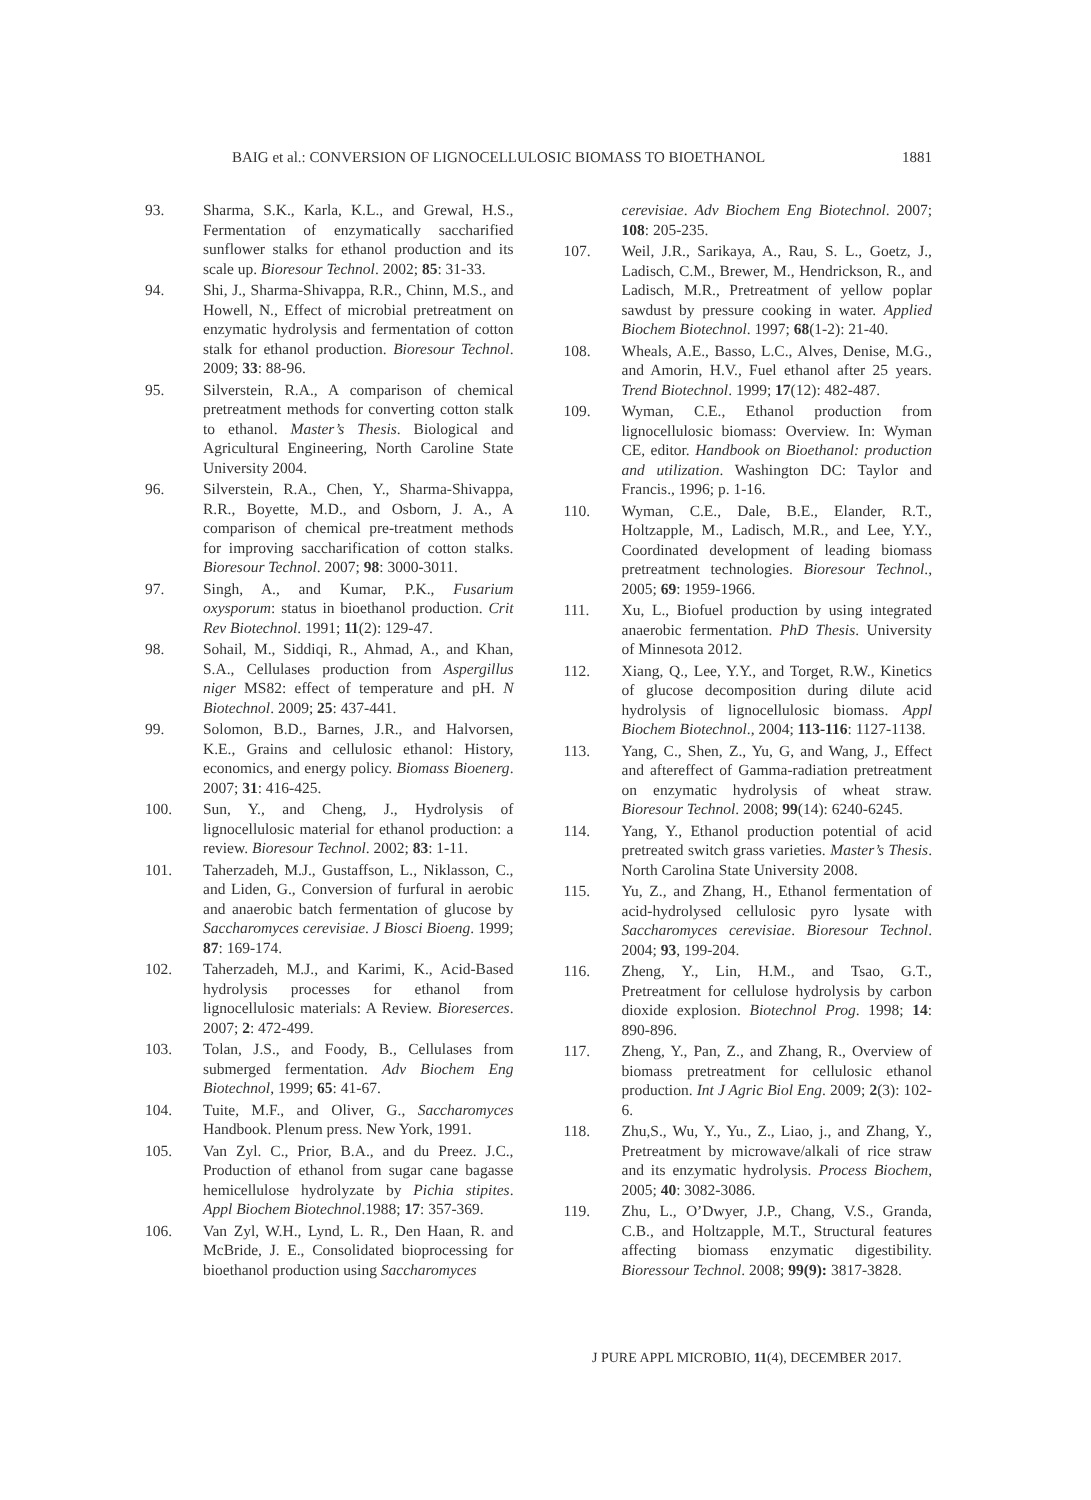BAIG et al.: CONVERSION OF LIGNOCELLULOSIC BIOMASS TO BIOETHANOL 1881
93. Sharma, S.K., Karla, K.L., and Grewal, H.S., Fermentation of enzymatically saccharified sunflower stalks for ethanol production and its scale up. Bioresour Technol. 2002; 85: 31-33.
94. Shi, J., Sharma-Shivappa, R.R., Chinn, M.S., and Howell, N., Effect of microbial pretreatment on enzymatic hydrolysis and fermentation of cotton stalk for ethanol production. Bioresour Technol. 2009; 33: 88-96.
95. Silverstein, R.A., A comparison of chemical pretreatment methods for converting cotton stalk to ethanol. Master’s Thesis. Biological and Agricultural Engineering, North Caroline State University 2004.
96. Silverstein, R.A., Chen, Y., Sharma-Shivappa, R.R., Boyette, M.D., and Osborn, J. A., A comparison of chemical pre-treatment methods for improving saccharification of cotton stalks. Bioresour Technol. 2007; 98: 3000-3011.
97. Singh, A., and Kumar, P.K., Fusarium oxysporum: status in bioethanol production. Crit Rev Biotechnol. 1991; 11(2): 129-47.
98. Sohail, M., Siddiqi, R., Ahmad, A., and Khan, S.A., Cellulases production from Aspergillus niger MS82: effect of temperature and pH. N Biotechnol. 2009; 25: 437-441.
99. Solomon, B.D., Barnes, J.R., and Halvorsen, K.E., Grains and cellulosic ethanol: History, economics, and energy policy. Biomass Bioenerg. 2007; 31: 416-425.
100. Sun, Y., and Cheng, J., Hydrolysis of lignocellulosic material for ethanol production: a review. Bioresour Technol. 2002; 83: 1-11.
101. Taherzadeh, M.J., Gustaffson, L., Niklasson, C., and Liden, G., Conversion of furfural in aerobic and anaerobic batch fermentation of glucose by Saccharomyces cerevisiae. J Biosci Bioeng. 1999; 87: 169-174.
102. Taherzadeh, M.J., and Karimi, K., Acid-Based hydrolysis processes for ethanol from lignocellulosic materials: A Review. Bioreserces. 2007; 2: 472-499.
103. Tolan, J.S., and Foody, B., Cellulases from submerged fermentation. Adv Biochem Eng Biotechnol, 1999; 65: 41-67.
104. Tuite, M.F., and Oliver, G., Saccharomyces Handbook. Plenum press. New York, 1991.
105. Van Zyl. C., Prior, B.A., and du Preez. J.C., Production of ethanol from sugar cane bagasse hemicellulose hydrolyzate by Pichia stipites. Appl Biochem Biotechnol.1988; 17: 357-369.
106. Van Zyl, W.H., Lynd, L. R., Den Haan, R. and McBride, J. E., Consolidated bioprocessing for bioethanol production using Saccharomyces
cerevisiae. Adv Biochem Eng Biotechnol. 2007; 108: 205-235.
107. Weil, J.R., Sarikaya, A., Rau, S. L., Goetz, J., Ladisch, C.M., Brewer, M., Hendrickson, R., and Ladisch, M.R., Pretreatment of yellow poplar sawdust by pressure cooking in water. Applied Biochem Biotechnol. 1997; 68(1-2): 21-40.
108. Wheals, A.E., Basso, L.C., Alves, Denise, M.G., and Amorin, H.V., Fuel ethanol after 25 years. Trend Biotechnol. 1999; 17(12): 482-487.
109. Wyman, C.E., Ethanol production from lignocellulosic biomass: Overview. In: Wyman CE, editor. Handbook on Bioethanol: production and utilization. Washington DC: Taylor and Francis., 1996; p. 1-16.
110. Wyman, C.E., Dale, B.E., Elander, R.T., Holtzapple, M., Ladisch, M.R., and Lee, Y.Y., Coordinated development of leading biomass pretreatment technologies. Bioresour Technol., 2005; 69: 1959-1966.
111. Xu, L., Biofuel production by using integrated anaerobic fermentation. PhD Thesis. University of Minnesota 2012.
112. Xiang, Q., Lee, Y.Y., and Torget, R.W., Kinetics of glucose decomposition during dilute acid hydrolysis of lignocellulosic biomass. Appl Biochem Biotechnol., 2004; 113-116: 1127-1138.
113. Yang, C., Shen, Z., Yu, G, and Wang, J., Effect and aftereffect of Gamma-radiation pretreatment on enzymatic hydrolysis of wheat straw. Bioresour Technol. 2008; 99(14): 6240-6245.
114. Yang, Y., Ethanol production potential of acid pretreated switch grass varieties. Master’s Thesis. North Carolina State University 2008.
115. Yu, Z., and Zhang, H., Ethanol fermentation of acid-hydrolysed cellulosic pyro lysate with Saccharomyces cerevisiae. Bioresour Technol. 2004; 93, 199-204.
116. Zheng, Y., Lin, H.M., and Tsao, G.T., Pretreatment for cellulose hydrolysis by carbon dioxide explosion. Biotechnol Prog. 1998; 14: 890-896.
117. Zheng, Y., Pan, Z., and Zhang, R., Overview of biomass pretreatment for cellulosic ethanol production. Int J Agric Biol Eng. 2009; 2(3): 102-6.
118. Zhu,S., Wu, Y., Yu., Z., Liao, j., and Zhang, Y., Pretreatment by microwave/alkali of rice straw and its enzymatic hydrolysis. Process Biochem, 2005; 40: 3082-3086.
119. Zhu, L., O’Dwyer, J.P., Chang, V.S., Granda, C.B., and Holtzapple, M.T., Structural features affecting biomass enzymatic digestibility. Bioressour Technol. 2008; 99(9): 3817-3828.
J PURE APPL MICROBIO, 11(4), DECEMBER 2017.